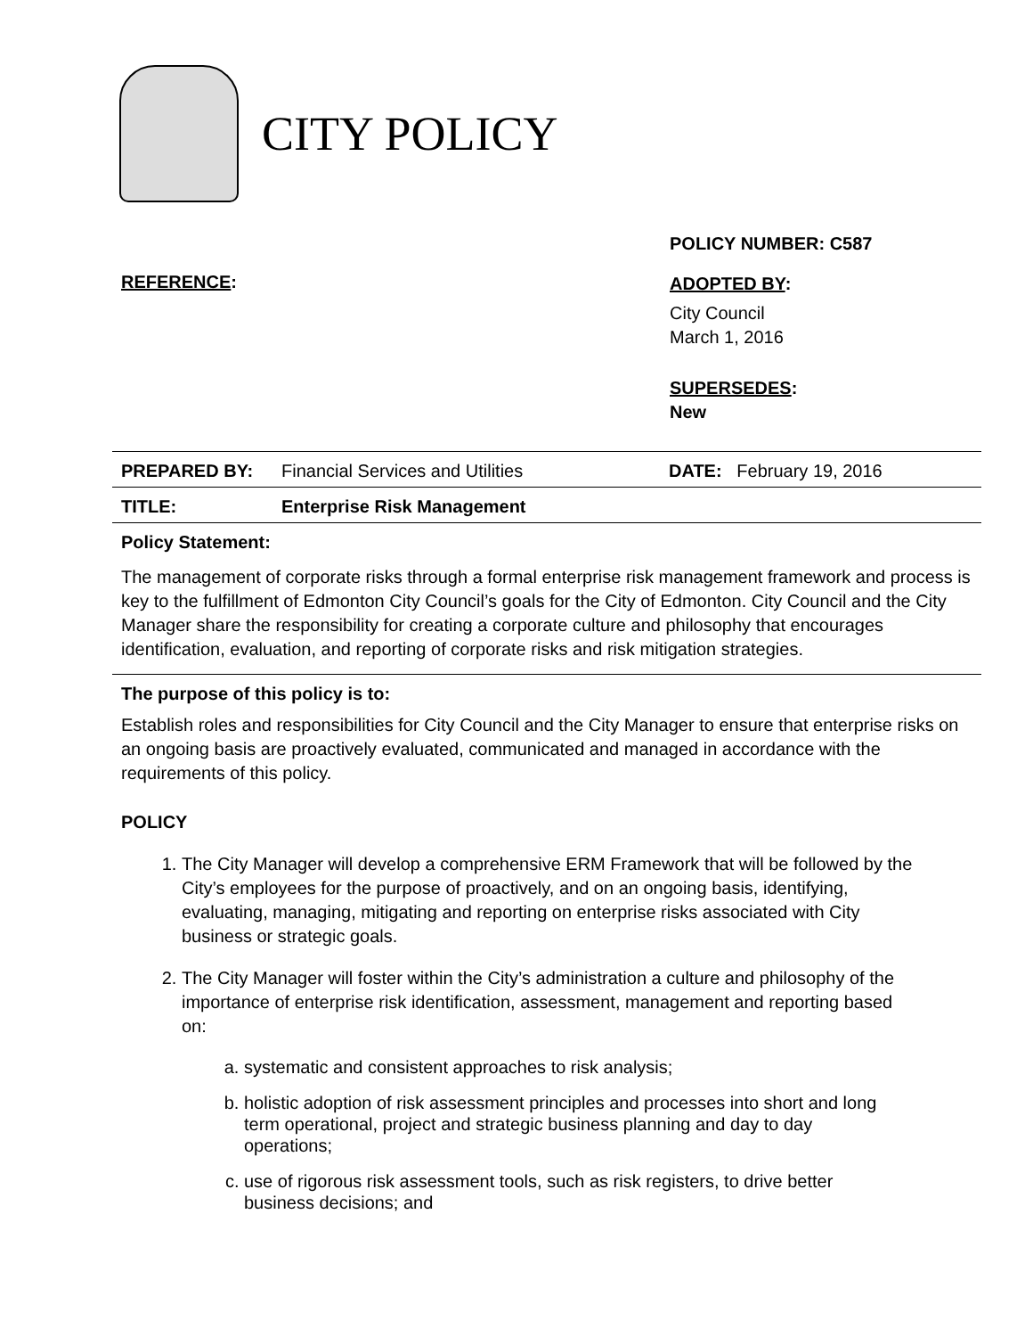CITY POLICY
POLICY NUMBER: C587
REFERENCE:
ADOPTED BY:
City Council
March 1, 2016
SUPERSEDES:
New
| PREPARED BY: | Financial Services and Utilities | DATE: February 19, 2016 |
| TITLE: | Enterprise Risk Management | |
Policy Statement:
The management of corporate risks through a formal enterprise risk management framework and process is key to the fulfillment of Edmonton City Council’s goals for the City of Edmonton. City Council and the City Manager share the responsibility for creating a corporate culture and philosophy that encourages identification, evaluation, and reporting of corporate risks and risk mitigation strategies.
The purpose of this policy is to:
Establish roles and responsibilities for City Council and the City Manager to ensure that enterprise risks on an ongoing basis are proactively evaluated, communicated and managed in accordance with the requirements of this policy.
POLICY
1. The City Manager will develop a comprehensive ERM Framework that will be followed by the City’s employees for the purpose of proactively, and on an ongoing basis, identifying, evaluating, managing, mitigating and reporting on enterprise risks associated with City business or strategic goals.
2. The City Manager will foster within the City’s administration a culture and philosophy of the importance of enterprise risk identification, assessment, management and reporting based on:
a. systematic and consistent approaches to risk analysis;
b. holistic adoption of risk assessment principles and processes into short and long term operational, project and strategic business planning and day to day operations;
c. use of rigorous risk assessment tools, such as risk registers, to drive better business decisions; and